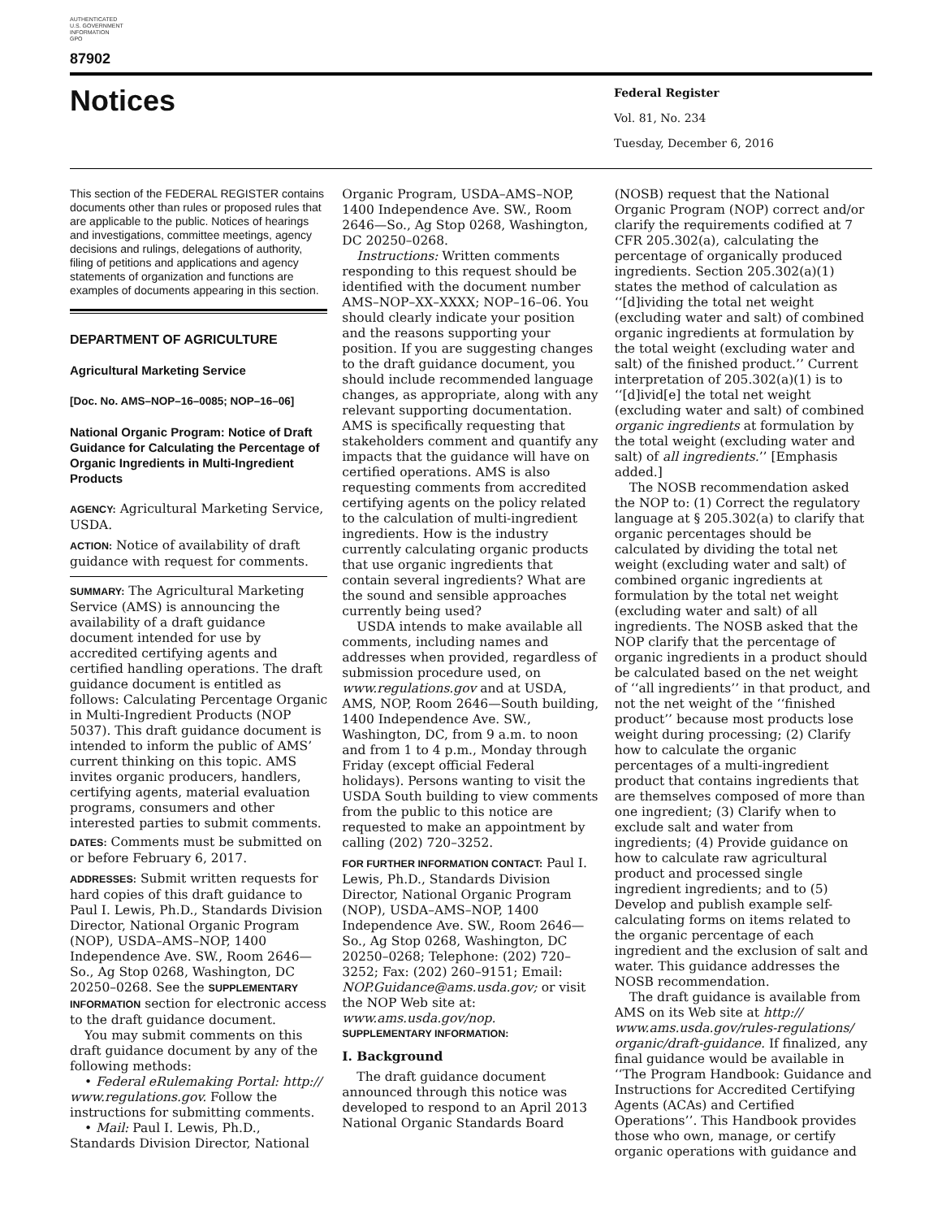AUTHENTICATED
U.S. GOVERNMENT
INFORMATION
GPO
87902
Notices
Federal Register
Vol. 81, No. 234
Tuesday, December 6, 2016
This section of the FEDERAL REGISTER contains documents other than rules or proposed rules that are applicable to the public. Notices of hearings and investigations, committee meetings, agency decisions and rulings, delegations of authority, filing of petitions and applications and agency statements of organization and functions are examples of documents appearing in this section.
DEPARTMENT OF AGRICULTURE
Agricultural Marketing Service
[Doc. No. AMS–NOP–16–0085; NOP–16–06]
National Organic Program: Notice of Draft Guidance for Calculating the Percentage of Organic Ingredients in Multi-Ingredient Products
AGENCY: Agricultural Marketing Service, USDA.
ACTION: Notice of availability of draft guidance with request for comments.
SUMMARY: The Agricultural Marketing Service (AMS) is announcing the availability of a draft guidance document intended for use by accredited certifying agents and certified handling operations. The draft guidance document is entitled as follows: Calculating Percentage Organic in Multi-Ingredient Products (NOP 5037). This draft guidance document is intended to inform the public of AMS’ current thinking on this topic. AMS invites organic producers, handlers, certifying agents, material evaluation programs, consumers and other interested parties to submit comments.
DATES: Comments must be submitted on or before February 6, 2017.
ADDRESSES: Submit written requests for hard copies of this draft guidance to Paul I. Lewis, Ph.D., Standards Division Director, National Organic Program (NOP), USDA–AMS–NOP, 1400 Independence Ave. SW., Room 2646—So., Ag Stop 0268, Washington, DC 20250–0268. See the SUPPLEMENTARY INFORMATION section for electronic access to the draft guidance document.
You may submit comments on this draft guidance document by any of the following methods:
• Federal eRulemaking Portal: http:// www.regulations.gov. Follow the instructions for submitting comments.
• Mail: Paul I. Lewis, Ph.D., Standards Division Director, National
Organic Program, USDA–AMS–NOP, 1400 Independence Ave. SW., Room 2646—So., Ag Stop 0268, Washington, DC 20250–0268.
Instructions: Written comments responding to this request should be identified with the document number AMS–NOP–XX–XXXX; NOP–16–06. You should clearly indicate your position and the reasons supporting your position. If you are suggesting changes to the draft guidance document, you should include recommended language changes, as appropriate, along with any relevant supporting documentation. AMS is specifically requesting that stakeholders comment and quantify any impacts that the guidance will have on certified operations. AMS is also requesting comments from accredited certifying agents on the policy related to the calculation of multi-ingredient ingredients. How is the industry currently calculating organic products that use organic ingredients that contain several ingredients? What are the sound and sensible approaches currently being used?
USDA intends to make available all comments, including names and addresses when provided, regardless of submission procedure used, on www.regulations.gov and at USDA, AMS, NOP, Room 2646—South building, 1400 Independence Ave. SW., Washington, DC, from 9 a.m. to noon and from 1 to 4 p.m., Monday through Friday (except official Federal holidays). Persons wanting to visit the USDA South building to view comments from the public to this notice are requested to make an appointment by calling (202) 720–3252.
FOR FURTHER INFORMATION CONTACT: Paul I. Lewis, Ph.D., Standards Division Director, National Organic Program (NOP), USDA–AMS–NOP, 1400 Independence Ave. SW., Room 2646—So., Ag Stop 0268, Washington, DC 20250–0268; Telephone: (202) 720–3252; Fax: (202) 260–9151; Email: NOP.Guidance@ams.usda.gov; or visit the NOP Web site at: www.ams.usda.gov/nop.
SUPPLEMENTARY INFORMATION:
I. Background
The draft guidance document announced through this notice was developed to respond to an April 2013 National Organic Standards Board
(NOSB) request that the National Organic Program (NOP) correct and/or clarify the requirements codified at 7 CFR 205.302(a), calculating the percentage of organically produced ingredients. Section 205.302(a)(1) states the method of calculation as ‘‘[d]ividing the total net weight (excluding water and salt) of combined organic ingredients at formulation by the total weight (excluding water and salt) of the finished product.’’ Current interpretation of 205.302(a)(1) is to ‘‘[d]ivid[e] the total net weight (excluding water and salt) of combined organic ingredients at formulation by the total weight (excluding water and salt) of all ingredients.’’ [Emphasis added.]
The NOSB recommendation asked the NOP to: (1) Correct the regulatory language at § 205.302(a) to clarify that organic percentages should be calculated by dividing the total net weight (excluding water and salt) of combined organic ingredients at formulation by the total net weight (excluding water and salt) of all ingredients. The NOSB asked that the NOP clarify that the percentage of organic ingredients in a product should be calculated based on the net weight of ‘‘all ingredients’’ in that product, and not the net weight of the ‘‘finished product’’ because most products lose weight during processing; (2) Clarify how to calculate the organic percentages of a multi-ingredient product that contains ingredients that are themselves composed of more than one ingredient; (3) Clarify when to exclude salt and water from ingredients; (4) Provide guidance on how to calculate raw agricultural product and processed single ingredient ingredients; and to (5) Develop and publish example self-calculating forms on items related to the organic percentage of each ingredient and the exclusion of salt and water. This guidance addresses the NOSB recommendation.
The draft guidance is available from AMS on its Web site at http:// www.ams.usda.gov/rules-regulations/ organic/draft-guidance. If finalized, any final guidance would be available in ‘‘The Program Handbook: Guidance and Instructions for Accredited Certifying Agents (ACAs) and Certified Operations’’. This Handbook provides those who own, manage, or certify organic operations with guidance and